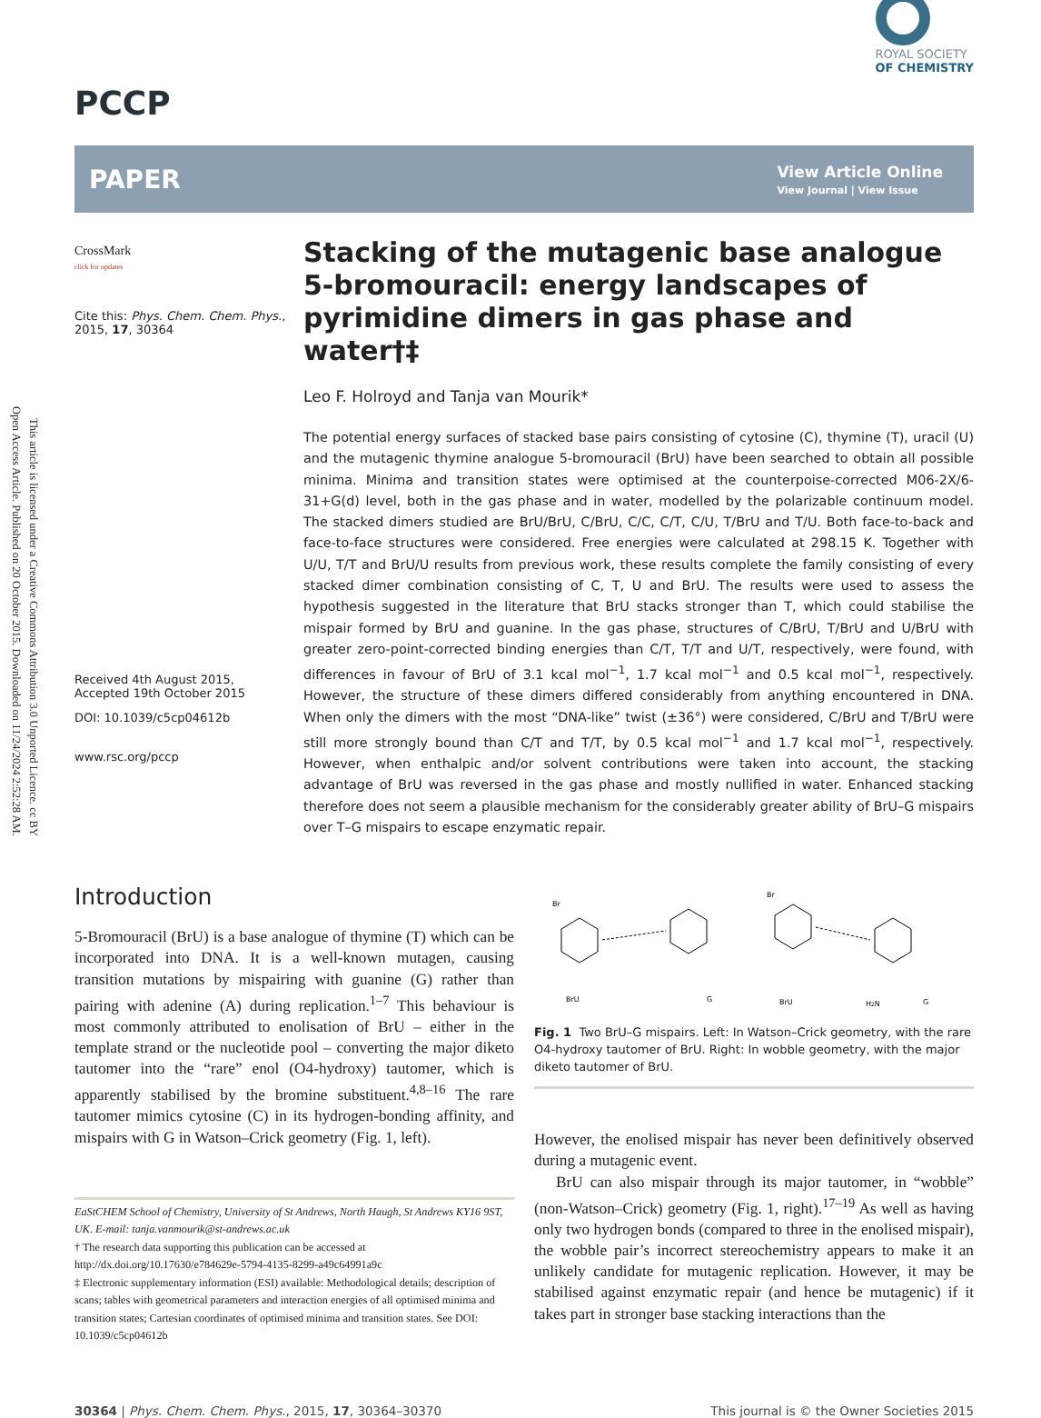Open Access Article. Published on 20 October 2015. Downloaded on 11/24/2024 2:52:28 AM.
This article is licensed under a Creative Commons Attribution 3.0 Unported Licence. cc BY
PCCP
ROYAL SOCIETY
OF CHEMISTRY
PAPER
View Article Online
View Journal | View Issue
CrossMark
click for updates
Cite this: Phys. Chem. Chem. Phys., 2015, 17, 30364
Received 4th August 2015,
Accepted 19th October 2015
DOI: 10.1039/c5cp04612b
www.rsc.org/pccp
Stacking of the mutagenic base analogue 5-bromouracil: energy landscapes of pyrimidine dimers in gas phase and water†‡
Leo F. Holroyd and Tanja van Mourik*
The potential energy surfaces of stacked base pairs consisting of cytosine (C), thymine (T), uracil (U) and the mutagenic thymine analogue 5-bromouracil (BrU) have been searched to obtain all possible minima. Minima and transition states were optimised at the counterpoise-corrected M06-2X/6-31+G(d) level, both in the gas phase and in water, modelled by the polarizable continuum model. The stacked dimers studied are BrU/BrU, C/BrU, C/C, C/T, C/U, T/BrU and T/U. Both face-to-back and face-to-face structures were considered. Free energies were calculated at 298.15 K. Together with U/U, T/T and BrU/U results from previous work, these results complete the family consisting of every stacked dimer combination consisting of C, T, U and BrU. The results were used to assess the hypothesis suggested in the literature that BrU stacks stronger than T, which could stabilise the mispair formed by BrU and guanine. In the gas phase, structures of C/BrU, T/BrU and U/BrU with greater zero-point-corrected binding energies than C/T, T/T and U/T, respectively, were found, with differences in favour of BrU of 3.1 kcal mol<sup>−1</sup>, 1.7 kcal mol<sup>−1</sup> and 0.5 kcal mol<sup>−1</sup>, respectively. However, the structure of these dimers differed considerably from anything encountered in DNA. When only the dimers with the most “DNA-like” twist (±36°) were considered, C/BrU and T/BrU were still more strongly bound than C/T and T/T, by 0.5 kcal mol<sup>−1</sup> and 1.7 kcal mol<sup>−1</sup>, respectively. However, when enthalpic and/or solvent contributions were taken into account, the stacking advantage of BrU was reversed in the gas phase and mostly nullified in water. Enhanced stacking therefore does not seem a plausible mechanism for the considerably greater ability of BrU–G mispairs over T–G mispairs to escape enzymatic repair.
Introduction
5-Bromouracil (BrU) is a base analogue of thymine (T) which can be incorporated into DNA. It is a well-known mutagen, causing transition mutations by mispairing with guanine (G) rather than pairing with adenine (A) during replication.<sup>1–7</sup> This behaviour is most commonly attributed to enolisation of BrU – either in the template strand or the nucleotide pool – converting the major diketo tautomer into the “rare” enol (O4-hydroxy) tautomer, which is apparently stabilised by the bromine substituent.<sup>4,8–16</sup> The rare tautomer mimics cytosine (C) in its hydrogen-bonding affinity, and mispairs with G in Watson–Crick geometry (Fig. 1, left).
EaStCHEM School of Chemistry, University of St Andrews, North Haugh, St Andrews KY16 9ST, UK. E-mail: tanja.vanmourik@st-andrews.ac.uk
† The research data supporting this publication can be accessed at http://dx.doi.org/10.17630/e784629e-5794-4135-8299-a49c64991a9c
‡ Electronic supplementary information (ESI) available: Methodological details; description of scans; tables with geometrical parameters and interaction energies of all optimised minima and transition states; Cartesian coordinates of optimised minima and transition states. See DOI: 10.1039/c5cp04612b
Br
Br
BrU
G
BrU
G
H2N
Fig. 1 Two BrU–G mispairs. Left: In Watson–Crick geometry, with the rare O4-hydroxy tautomer of BrU. Right: In wobble geometry, with the major diketo tautomer of BrU.
However, the enolised mispair has never been definitively observed during a mutagenic event.
BrU can also mispair through its major tautomer, in “wobble” (non-Watson–Crick) geometry (Fig. 1, right).<sup>17–19</sup> As well as having only two hydrogen bonds (compared to three in the enolised mispair), the wobble pair’s incorrect stereochemistry appears to make it an unlikely candidate for mutagenic replication. However, it may be stabilised against enzymatic repair (and hence be mutagenic) if it takes part in stronger base stacking interactions than the
30364 | Phys. Chem. Chem. Phys., 2015, 17, 30364–30370 This journal is © the Owner Societies 2015